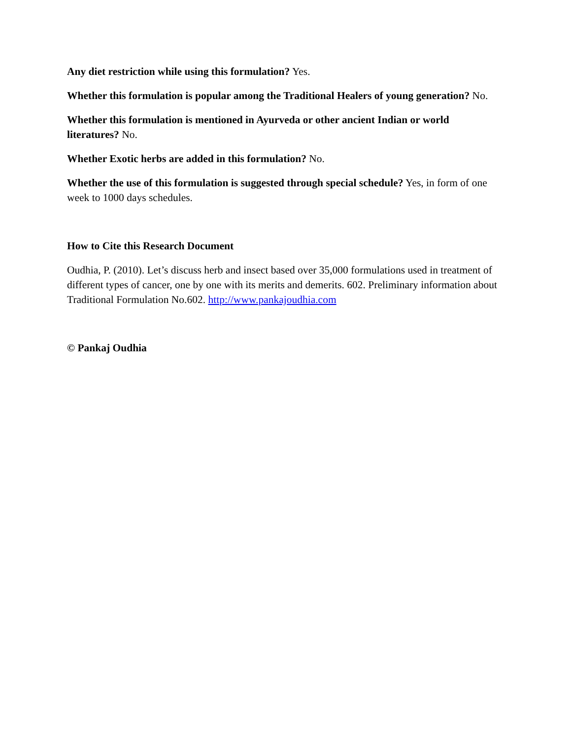Any diet restriction while using this formulation? Yes.
Whether this formulation is popular among the Traditional Healers of young generation? No.
Whether this formulation is mentioned in Ayurveda or other ancient Indian or world literatures? No.
Whether Exotic herbs are added in this formulation? No.
Whether the use of this formulation is suggested through special schedule? Yes, in form of one week to 1000 days schedules.
How to Cite this Research Document
Oudhia, P. (2010). Let’s discuss herb and insect based over 35,000 formulations used in treatment of different types of cancer, one by one with its merits and demerits. 602. Preliminary information about Traditional Formulation No.602. http://www.pankajoudhia.com
© Pankaj Oudhia